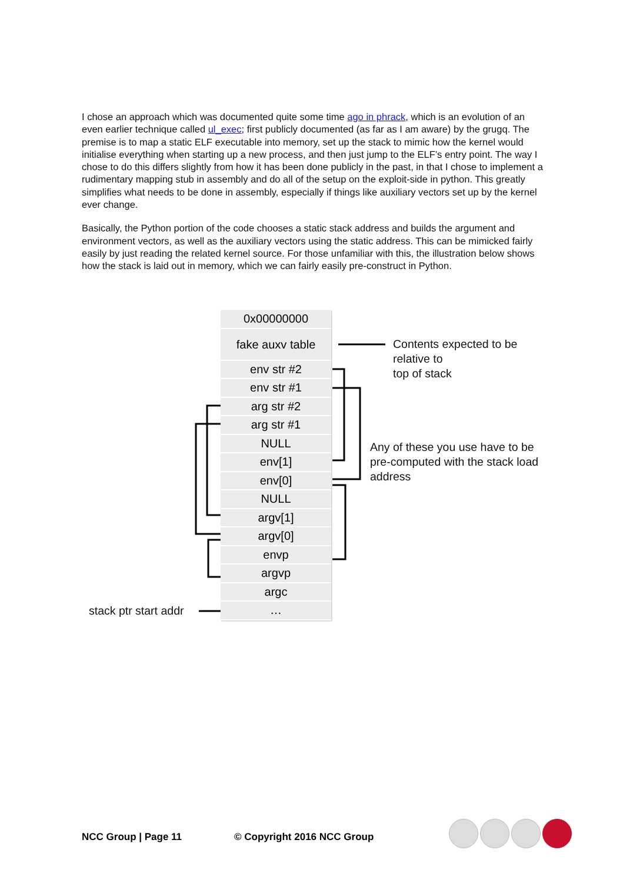I chose an approach which was documented quite some time ago in phrack, which is an evolution of an even earlier technique called ul_exec; first publicly documented (as far as I am aware) by the grugq. The premise is to map a static ELF executable into memory, set up the stack to mimic how the kernel would initialise everything when starting up a new process, and then just jump to the ELF’s entry point. The way I chose to do this differs slightly from how it has been done publicly in the past, in that I chose to implement a rudimentary mapping stub in assembly and do all of the setup on the exploit-side in python. This greatly simplifies what needs to be done in assembly, especially if things like auxiliary vectors set up by the kernel ever change.
Basically, the Python portion of the code chooses a static stack address and builds the argument and environment vectors, as well as the auxiliary vectors using the static address. This can be mimicked fairly easily by just reading the related kernel source. For those unfamiliar with this, the illustration below shows how the stack is laid out in memory, which we can fairly easily pre-construct in Python.
0x00000000
fake auxv table
env str #2
env str #1
arg str #2
arg str #1
NULL
env[1]
env[0]
NULL
argv[1]
argv[0]
envp
argvp
argc
…
Contents expected to be
relative to
top of stack
Any of these you use have to be
pre-computed with the stack load
address
stack ptr start addr
NCC Group | Page 11 © Copyright 2016 NCC Group